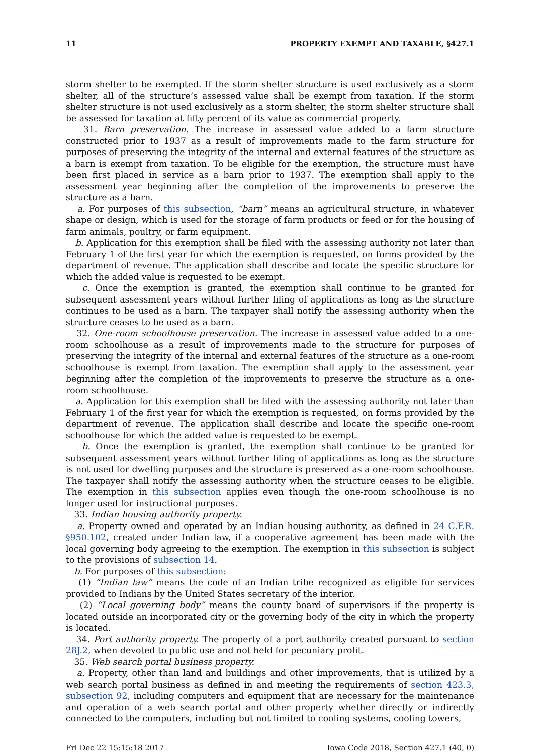11 PROPERTY EXEMPT AND TAXABLE, §427.1
storm shelter to be exempted. If the storm shelter structure is used exclusively as a storm shelter, all of the structure’s assessed value shall be exempt from taxation. If the storm shelter structure is not used exclusively as a storm shelter, the storm shelter structure shall be assessed for taxation at fifty percent of its value as commercial property.
31. Barn preservation. The increase in assessed value added to a farm structure constructed prior to 1937 as a result of improvements made to the farm structure for purposes of preserving the integrity of the internal and external features of the structure as a barn is exempt from taxation. To be eligible for the exemption, the structure must have been first placed in service as a barn prior to 1937. The exemption shall apply to the assessment year beginning after the completion of the improvements to preserve the structure as a barn.
a. For purposes of this subsection, “barn” means an agricultural structure, in whatever shape or design, which is used for the storage of farm products or feed or for the housing of farm animals, poultry, or farm equipment.
b. Application for this exemption shall be filed with the assessing authority not later than February 1 of the first year for which the exemption is requested, on forms provided by the department of revenue. The application shall describe and locate the specific structure for which the added value is requested to be exempt.
c. Once the exemption is granted, the exemption shall continue to be granted for subsequent assessment years without further filing of applications as long as the structure continues to be used as a barn. The taxpayer shall notify the assessing authority when the structure ceases to be used as a barn.
32. One-room schoolhouse preservation. The increase in assessed value added to a one-room schoolhouse as a result of improvements made to the structure for purposes of preserving the integrity of the internal and external features of the structure as a one-room schoolhouse is exempt from taxation. The exemption shall apply to the assessment year beginning after the completion of the improvements to preserve the structure as a one-room schoolhouse.
a. Application for this exemption shall be filed with the assessing authority not later than February 1 of the first year for which the exemption is requested, on forms provided by the department of revenue. The application shall describe and locate the specific one-room schoolhouse for which the added value is requested to be exempt.
b. Once the exemption is granted, the exemption shall continue to be granted for subsequent assessment years without further filing of applications as long as the structure is not used for dwelling purposes and the structure is preserved as a one-room schoolhouse. The taxpayer shall notify the assessing authority when the structure ceases to be eligible. The exemption in this subsection applies even though the one-room schoolhouse is no longer used for instructional purposes.
33. Indian housing authority property.
a. Property owned and operated by an Indian housing authority, as defined in 24 C.F.R. §950.102, created under Indian law, if a cooperative agreement has been made with the local governing body agreeing to the exemption. The exemption in this subsection is subject to the provisions of subsection 14.
b. For purposes of this subsection:
(1) “Indian law” means the code of an Indian tribe recognized as eligible for services provided to Indians by the United States secretary of the interior.
(2) “Local governing body” means the county board of supervisors if the property is located outside an incorporated city or the governing body of the city in which the property is located.
34. Port authority property. The property of a port authority created pursuant to section 28J.2, when devoted to public use and not held for pecuniary profit.
35. Web search portal business property.
a. Property, other than land and buildings and other improvements, that is utilized by a web search portal business as defined in and meeting the requirements of section 423.3, subsection 92, including computers and equipment that are necessary for the maintenance and operation of a web search portal and other property whether directly or indirectly connected to the computers, including but not limited to cooling systems, cooling towers,
Fri Dec 22 15:15:18 2017 Iowa Code 2018, Section 427.1 (40, 0)